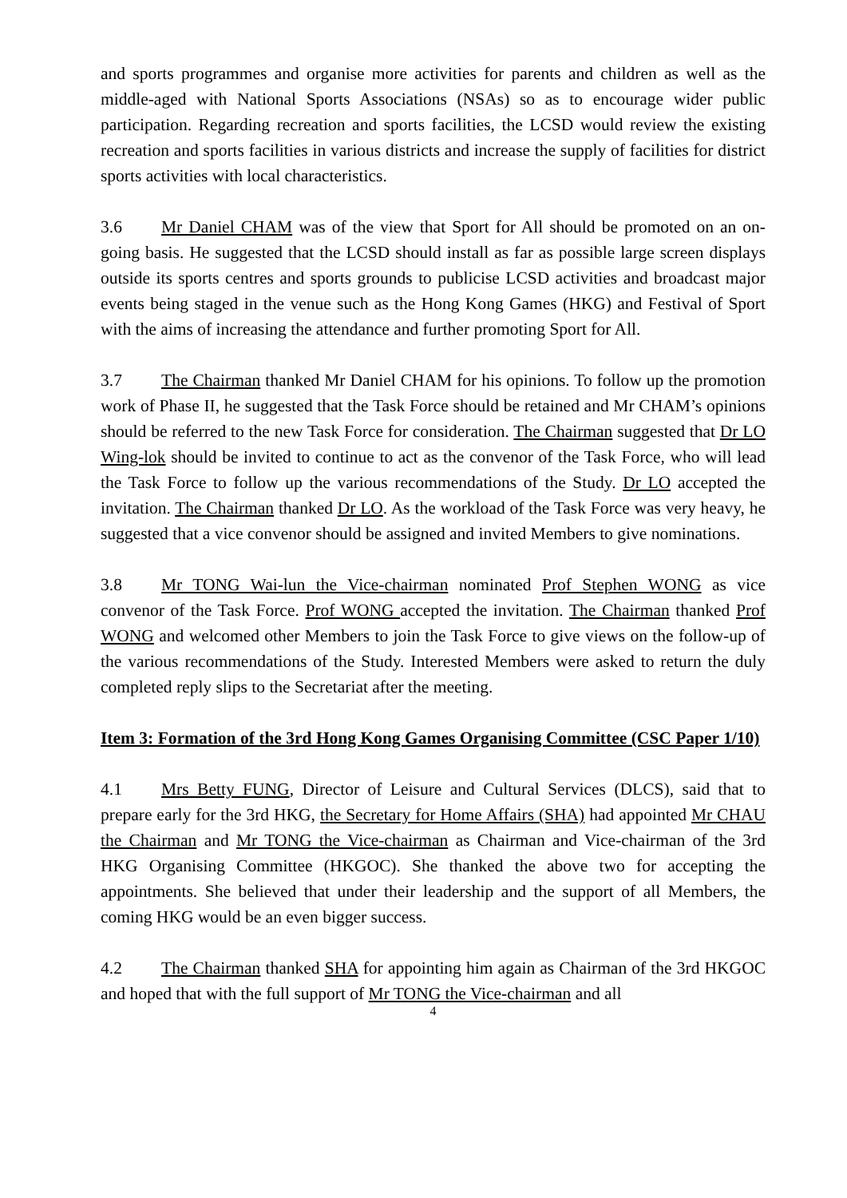and sports programmes and organise more activities for parents and children as well as the middle-aged with National Sports Associations (NSAs) so as to encourage wider public participation. Regarding recreation and sports facilities, the LCSD would review the existing recreation and sports facilities in various districts and increase the supply of facilities for district sports activities with local characteristics.
3.6 Mr Daniel CHAM was of the view that Sport for All should be promoted on an on-going basis. He suggested that the LCSD should install as far as possible large screen displays outside its sports centres and sports grounds to publicise LCSD activities and broadcast major events being staged in the venue such as the Hong Kong Games (HKG) and Festival of Sport with the aims of increasing the attendance and further promoting Sport for All.
3.7 The Chairman thanked Mr Daniel CHAM for his opinions. To follow up the promotion work of Phase II, he suggested that the Task Force should be retained and Mr CHAM’s opinions should be referred to the new Task Force for consideration. The Chairman suggested that Dr LO Wing-lok should be invited to continue to act as the convenor of the Task Force, who will lead the Task Force to follow up the various recommendations of the Study. Dr LO accepted the invitation. The Chairman thanked Dr LO. As the workload of the Task Force was very heavy, he suggested that a vice convenor should be assigned and invited Members to give nominations.
3.8 Mr TONG Wai-lun the Vice-chairman nominated Prof Stephen WONG as vice convenor of the Task Force. Prof WONG accepted the invitation. The Chairman thanked Prof WONG and welcomed other Members to join the Task Force to give views on the follow-up of the various recommendations of the Study. Interested Members were asked to return the duly completed reply slips to the Secretariat after the meeting.
Item 3: Formation of the 3rd Hong Kong Games Organising Committee (CSC Paper 1/10)
4.1 Mrs Betty FUNG, Director of Leisure and Cultural Services (DLCS), said that to prepare early for the 3rd HKG, the Secretary for Home Affairs (SHA) had appointed Mr CHAU the Chairman and Mr TONG the Vice-chairman as Chairman and Vice-chairman of the 3rd HKG Organising Committee (HKGOC). She thanked the above two for accepting the appointments. She believed that under their leadership and the support of all Members, the coming HKG would be an even bigger success.
4.2 The Chairman thanked SHA for appointing him again as Chairman of the 3rd HKGOC and hoped that with the full support of Mr TONG the Vice-chairman and all
4